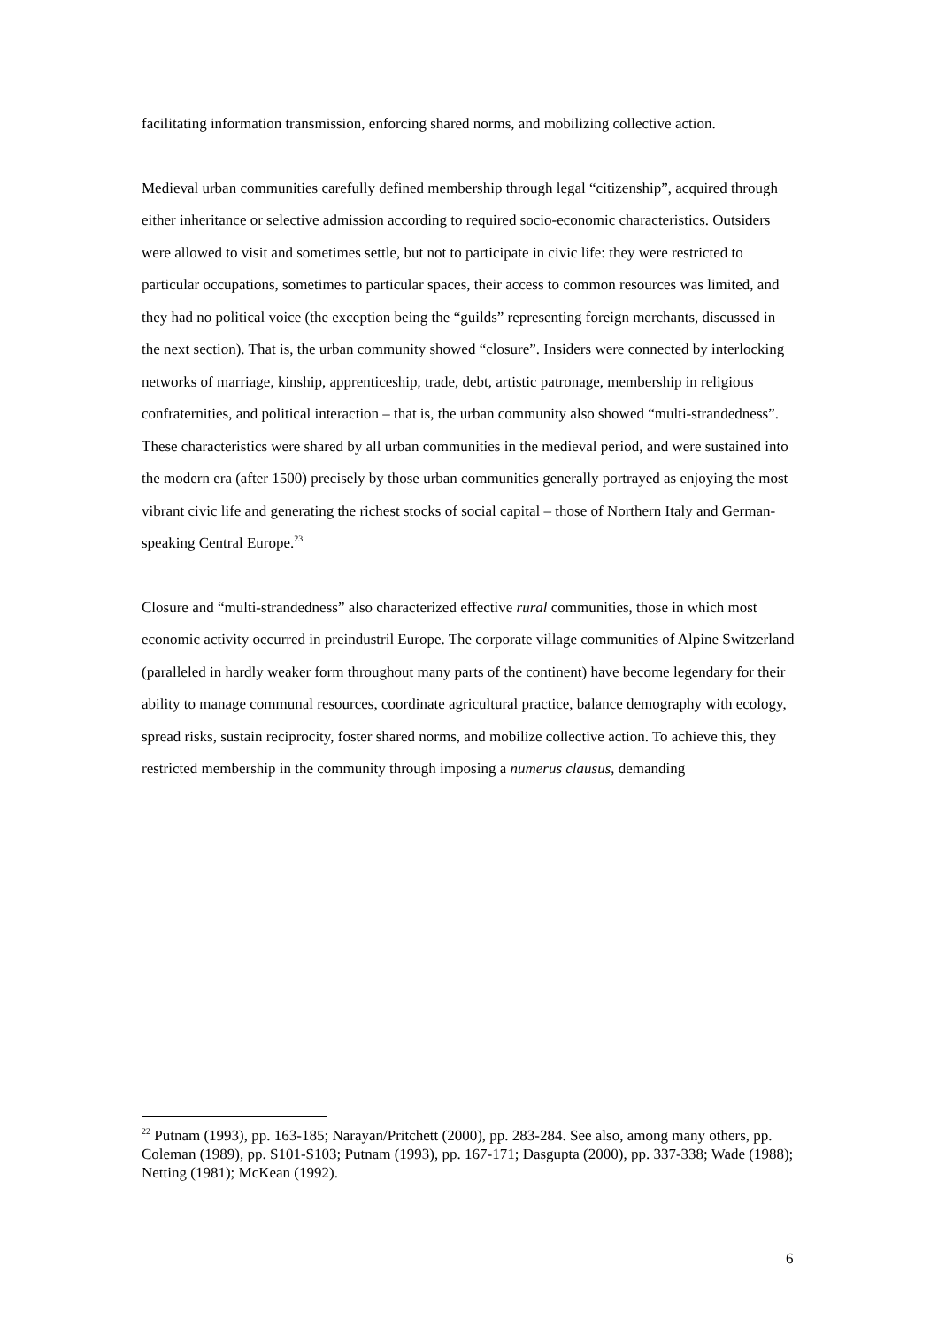facilitating information transmission, enforcing shared norms, and mobilizing collective action.
Medieval urban communities carefully defined membership through legal “citizenship”, acquired through either inheritance or selective admission according to required socio-economic characteristics. Outsiders were allowed to visit and sometimes settle, but not to participate in civic life: they were restricted to particular occupations, sometimes to particular spaces, their access to common resources was limited, and they had no political voice (the exception being the “guilds” representing foreign merchants, discussed in the next section). That is, the urban community showed “closure”. Insiders were connected by interlocking networks of marriage, kinship, apprenticeship, trade, debt, artistic patronage, membership in religious confraternities, and political interaction – that is, the urban community also showed “multi-strandedness”. These characteristics were shared by all urban communities in the medieval period, and were sustained into the modern era (after 1500) precisely by those urban communities generally portrayed as enjoying the most vibrant civic life and generating the richest stocks of social capital – those of Northern Italy and German-speaking Central Europe.<sup>23</sup>
Closure and “multi-strandedness” also characterized effective rural communities, those in which most economic activity occurred in preindustril Europe. The corporate village communities of Alpine Switzerland (paralleled in hardly weaker form throughout many parts of the continent) have become legendary for their ability to manage communal resources, coordinate agricultural practice, balance demography with ecology, spread risks, sustain reciprocity, foster shared norms, and mobilize collective action. To achieve this, they restricted membership in the community through imposing a numerus clausus, demanding
<sup>22</sup> Putnam (1993), pp. 163-185; Narayan/Pritchett (2000), pp. 283-284. See also, among many others, pp. Coleman (1989), pp. S101-S103; Putnam (1993), pp. 167-171; Dasgupta (2000), pp. 337-338; Wade (1988); Netting (1981); McKean (1992).
6